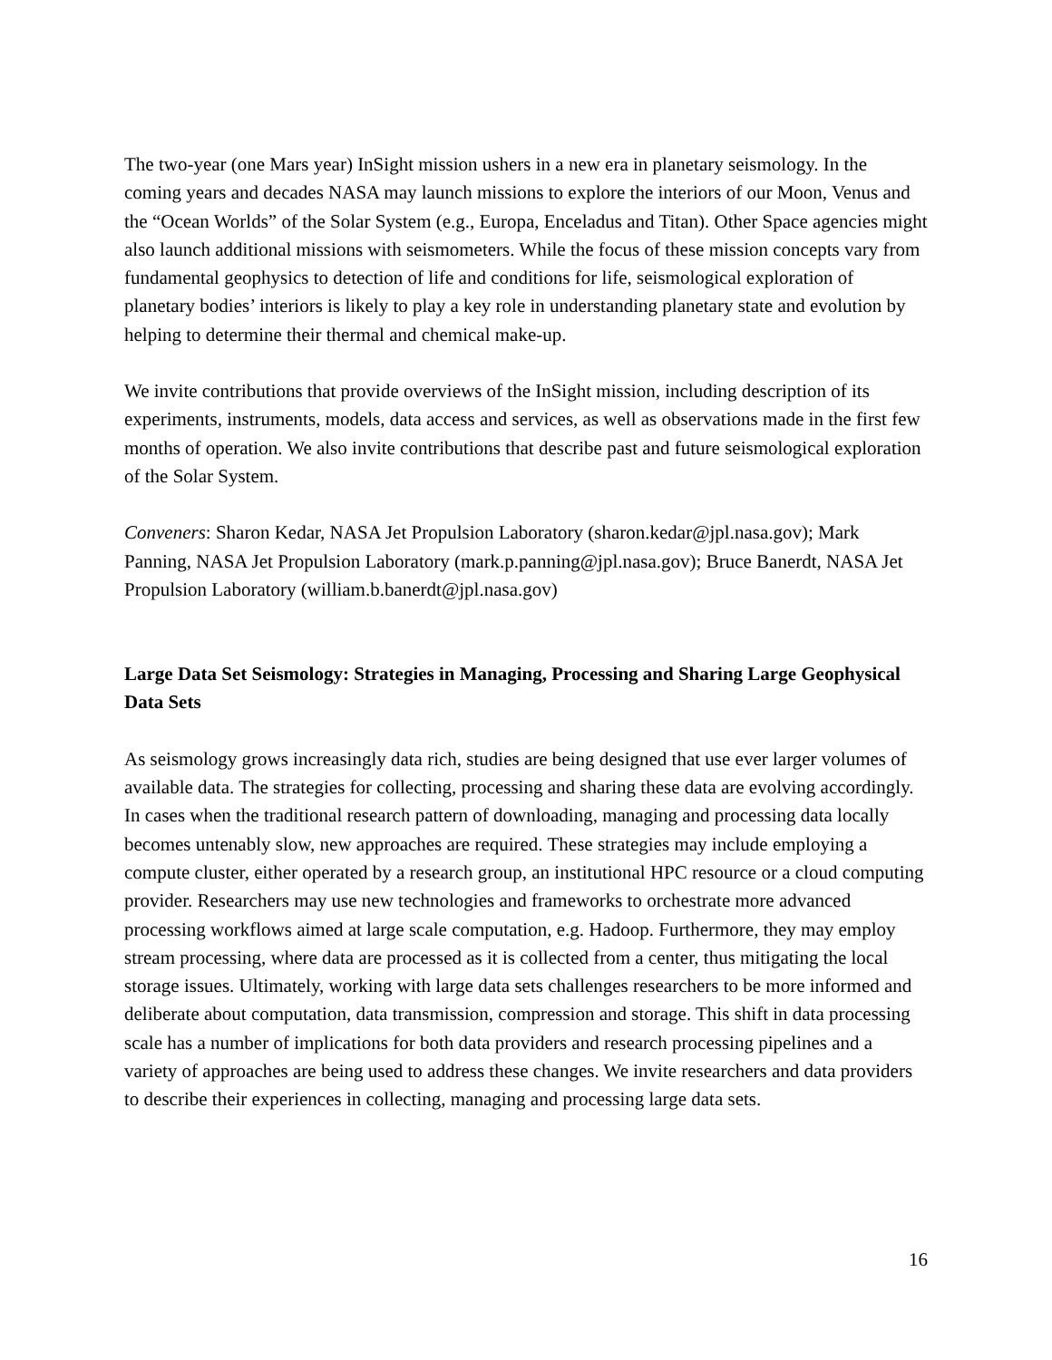The two-year (one Mars year) InSight mission ushers in a new era in planetary seismology. In the coming years and decades NASA may launch missions to explore the interiors of our Moon, Venus and the “Ocean Worlds” of the Solar System (e.g., Europa, Enceladus and Titan). Other Space agencies might also launch additional missions with seismometers. While the focus of these mission concepts vary from fundamental geophysics to detection of life and conditions for life, seismological exploration of planetary bodies’ interiors is likely to play a key role in understanding planetary state and evolution by helping to determine their thermal and chemical make-up.
We invite contributions that provide overviews of the InSight mission, including description of its experiments, instruments, models, data access and services, as well as observations made in the first few months of operation. We also invite contributions that describe past and future seismological exploration of the Solar System.
Conveners: Sharon Kedar, NASA Jet Propulsion Laboratory (sharon.kedar@jpl.nasa.gov); Mark Panning, NASA Jet Propulsion Laboratory (mark.p.panning@jpl.nasa.gov); Bruce Banerdt, NASA Jet Propulsion Laboratory (william.b.banerdt@jpl.nasa.gov)
Large Data Set Seismology: Strategies in Managing, Processing and Sharing Large Geophysical Data Sets
As seismology grows increasingly data rich, studies are being designed that use ever larger volumes of available data. The strategies for collecting, processing and sharing these data are evolving accordingly. In cases when the traditional research pattern of downloading, managing and processing data locally becomes untenably slow, new approaches are required. These strategies may include employing a compute cluster, either operated by a research group, an institutional HPC resource or a cloud computing provider. Researchers may use new technologies and frameworks to orchestrate more advanced processing workflows aimed at large scale computation, e.g. Hadoop. Furthermore, they may employ stream processing, where data are processed as it is collected from a center, thus mitigating the local storage issues. Ultimately, working with large data sets challenges researchers to be more informed and deliberate about computation, data transmission, compression and storage. This shift in data processing scale has a number of implications for both data providers and research processing pipelines and a variety of approaches are being used to address these changes. We invite researchers and data providers to describe their experiences in collecting, managing and processing large data sets.
16